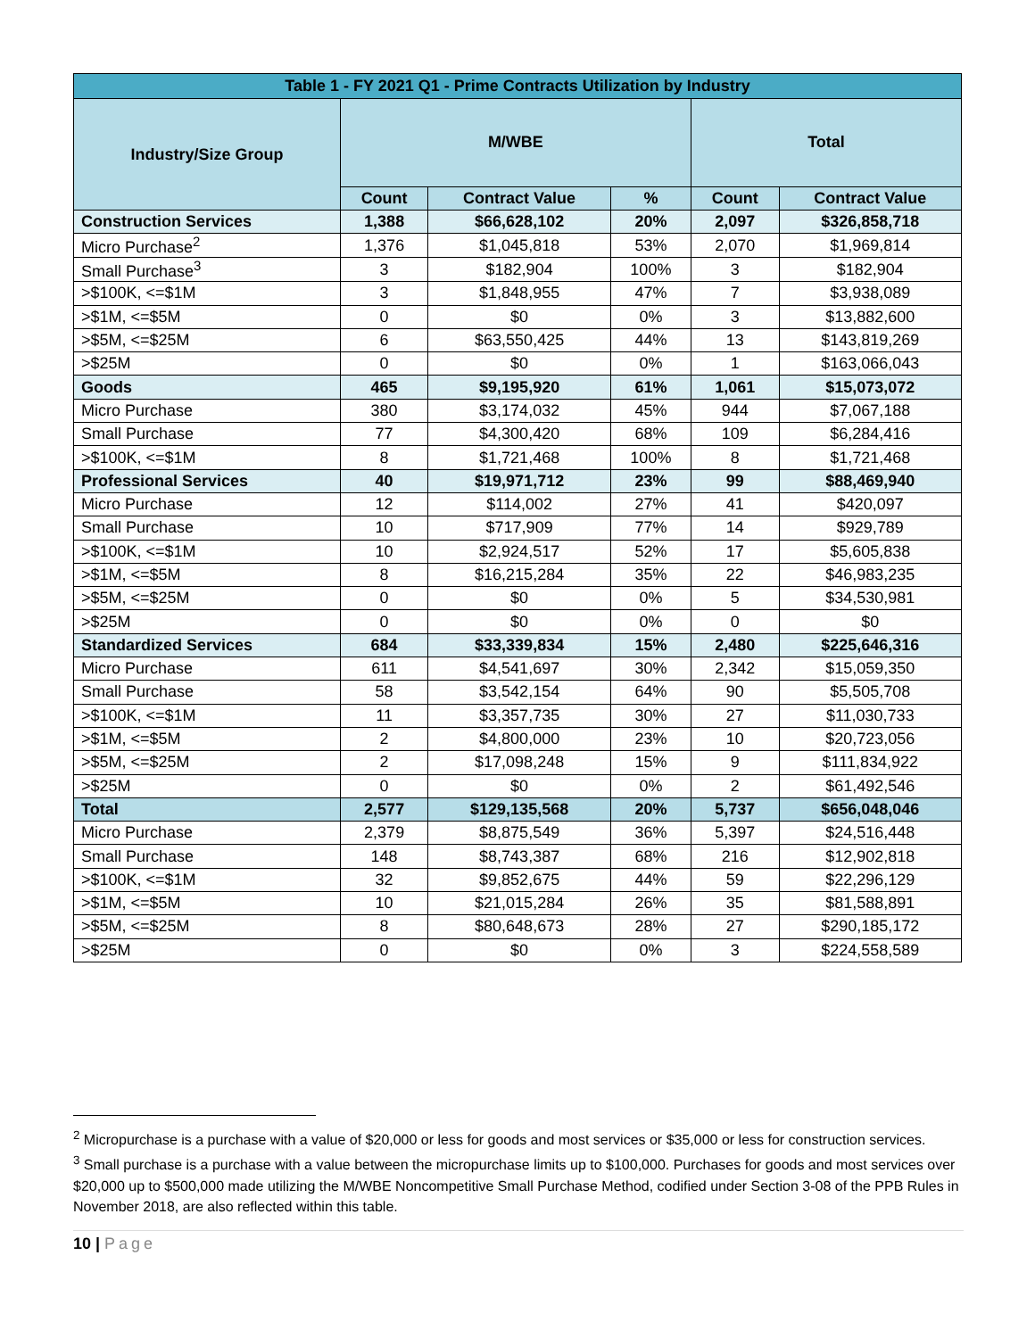| Table 1 - FY 2021 Q1 - Prime Contracts Utilization by Industry | | | | | |
| --- | --- | --- | --- | --- | --- |
| Industry/Size Group | M/WBE | | | Total | |
| | Count | Contract Value | % | Count | Contract Value |
| Construction Services | 1,388 | $66,628,102 | 20% | 2,097 | $326,858,718 |
| Micro Purchase<sup>2</sup> | 1,376 | $1,045,818 | 53% | 2,070 | $1,969,814 |
| Small Purchase<sup>3</sup> | 3 | $182,904 | 100% | 3 | $182,904 |
| >$100K, <=$1M | 3 | $1,848,955 | 47% | 7 | $3,938,089 |
| >$1M, <=$5M | 0 | $0 | 0% | 3 | $13,882,600 |
| >$5M, <=$25M | 6 | $63,550,425 | 44% | 13 | $143,819,269 |
| >$25M | 0 | $0 | 0% | 1 | $163,066,043 |
| Goods | 465 | $9,195,920 | 61% | 1,061 | $15,073,072 |
| Micro Purchase | 380 | $3,174,032 | 45% | 944 | $7,067,188 |
| Small Purchase | 77 | $4,300,420 | 68% | 109 | $6,284,416 |
| >$100K, <=$1M | 8 | $1,721,468 | 100% | 8 | $1,721,468 |
| Professional Services | 40 | $19,971,712 | 23% | 99 | $88,469,940 |
| Micro Purchase | 12 | $114,002 | 27% | 41 | $420,097 |
| Small Purchase | 10 | $717,909 | 77% | 14 | $929,789 |
| >$100K, <=$1M | 10 | $2,924,517 | 52% | 17 | $5,605,838 |
| >$1M, <=$5M | 8 | $16,215,284 | 35% | 22 | $46,983,235 |
| >$5M, <=$25M | 0 | $0 | 0% | 5 | $34,530,981 |
| >$25M | 0 | $0 | 0% | 0 | $0 |
| Standardized Services | 684 | $33,339,834 | 15% | 2,480 | $225,646,316 |
| Micro Purchase | 611 | $4,541,697 | 30% | 2,342 | $15,059,350 |
| Small Purchase | 58 | $3,542,154 | 64% | 90 | $5,505,708 |
| >$100K, <=$1M | 11 | $3,357,735 | 30% | 27 | $11,030,733 |
| >$1M, <=$5M | 2 | $4,800,000 | 23% | 10 | $20,723,056 |
| >$5M, <=$25M | 2 | $17,098,248 | 15% | 9 | $111,834,922 |
| >$25M | 0 | $0 | 0% | 2 | $61,492,546 |
| Total | 2,577 | $129,135,568 | 20% | 5,737 | $656,048,046 |
| Micro Purchase | 2,379 | $8,875,549 | 36% | 5,397 | $24,516,448 |
| Small Purchase | 148 | $8,743,387 | 68% | 216 | $12,902,818 |
| >$100K, <=$1M | 32 | $9,852,675 | 44% | 59 | $22,296,129 |
| >$1M, <=$5M | 10 | $21,015,284 | 26% | 35 | $81,588,891 |
| >$5M, <=$25M | 8 | $80,648,673 | 28% | 27 | $290,185,172 |
| >$25M | 0 | $0 | 0% | 3 | $224,558,589 |
<sup>2</sup> Micropurchase is a purchase with a value of $20,000 or less for goods and most services or $35,000 or less for construction services.
<sup>3</sup> Small purchase is a purchase with a value between the micropurchase limits up to $100,000. Purchases for goods and most services over $20,000 up to $500,000 made utilizing the M/WBE Noncompetitive Small Purchase Method, codified under Section 3-08 of the PPB Rules in November 2018, are also reflected within this table.
10 | Page